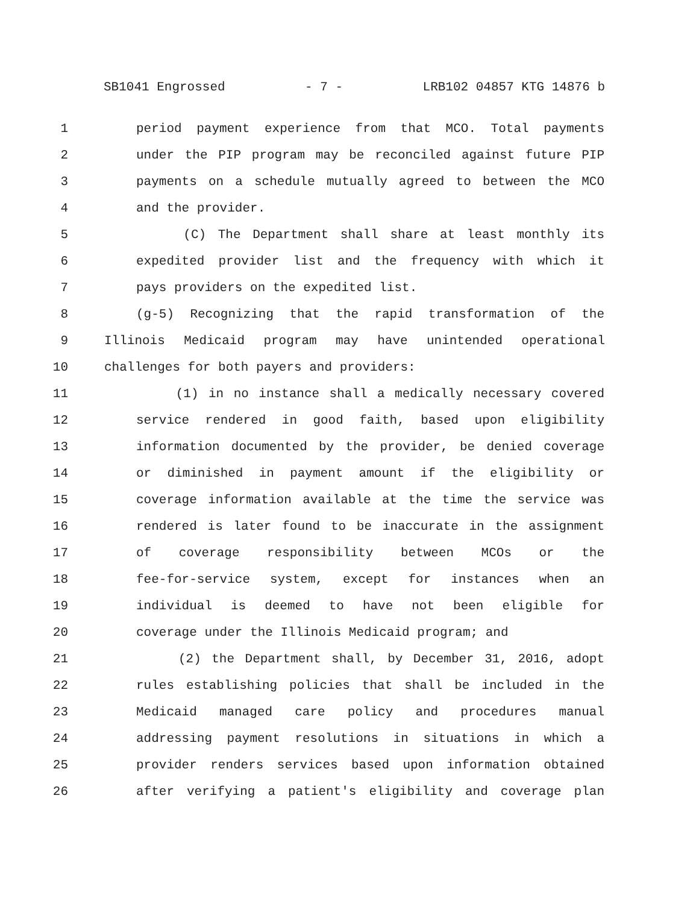SB1041 Engrossed - 7 - LRB102 04857 KTG 14876 b
1 period payment experience from that MCO. Total payments
2 under the PIP program may be reconciled against future PIP
3 payments on a schedule mutually agreed to between the MCO
4 and the provider.
5 (C) The Department shall share at least monthly its
6 expedited provider list and the frequency with which it
7 pays providers on the expedited list.
8 (g-5) Recognizing that the rapid transformation of the
9 Illinois Medicaid program may have unintended operational
10 challenges for both payers and providers:
11 (1) in no instance shall a medically necessary covered
12 service rendered in good faith, based upon eligibility
13 information documented by the provider, be denied coverage
14 or diminished in payment amount if the eligibility or
15 coverage information available at the time the service was
16 rendered is later found to be inaccurate in the assignment
17 of coverage responsibility between MCOs or the
18 fee-for-service system, except for instances when an
19 individual is deemed to have not been eligible for
20 coverage under the Illinois Medicaid program; and
21 (2) the Department shall, by December 31, 2016, adopt
22 rules establishing policies that shall be included in the
23 Medicaid managed care policy and procedures manual
24 addressing payment resolutions in situations in which a
25 provider renders services based upon information obtained
26 after verifying a patient's eligibility and coverage plan